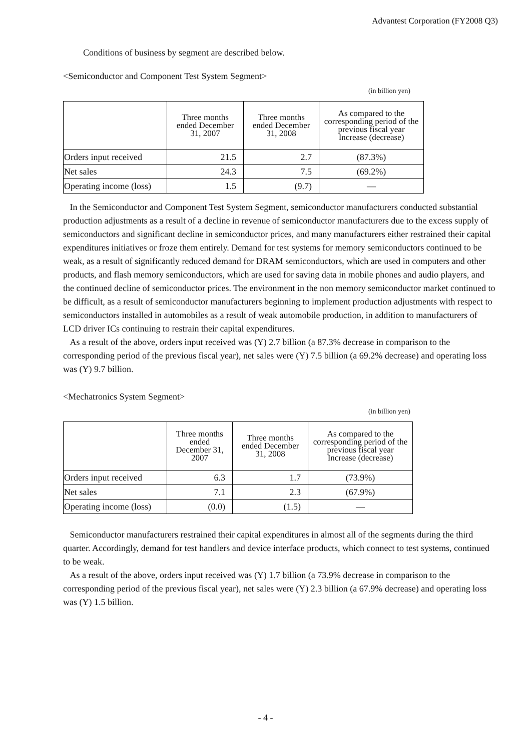Advantest Corporation (FY2008 Q3)
Conditions of business by segment are described below.
<Semiconductor and Component Test System Segment>
(in billion yen)
| | Three months ended December 31, 2007 | Three months ended December 31, 2008 | As compared to the corresponding period of the previous fiscal year Increase (decrease) |
| --- | --- | --- | --- |
| Orders input received | 21.5 | 2.7 | (87.3%) |
| Net sales | 24.3 | 7.5 | (69.2%) |
| Operating income (loss) | 1.5 | (9.7) | — |
In the Semiconductor and Component Test System Segment, semiconductor manufacturers conducted substantial production adjustments as a result of a decline in revenue of semiconductor manufacturers due to the excess supply of semiconductors and significant decline in semiconductor prices, and many manufacturers either restrained their capital expenditures initiatives or froze them entirely. Demand for test systems for memory semiconductors continued to be weak, as a result of significantly reduced demand for DRAM semiconductors, which are used in computers and other products, and flash memory semiconductors, which are used for saving data in mobile phones and audio players, and the continued decline of semiconductor prices. The environment in the non memory semiconductor market continued to be difficult, as a result of semiconductor manufacturers beginning to implement production adjustments with respect to semiconductors installed in automobiles as a result of weak automobile production, in addition to manufacturers of LCD driver ICs continuing to restrain their capital expenditures.
As a result of the above, orders input received was (Y) 2.7 billion (a 87.3% decrease in comparison to the corresponding period of the previous fiscal year), net sales were (Y) 7.5 billion (a 69.2% decrease) and operating loss was (Y) 9.7 billion.
<Mechatronics System Segment>
(in billion yen)
| | Three months ended December 31, 2007 | Three months ended December 31, 2008 | As compared to the corresponding period of the previous fiscal year Increase (decrease) |
| --- | --- | --- | --- |
| Orders input received | 6.3 | 1.7 | (73.9%) |
| Net sales | 7.1 | 2.3 | (67.9%) |
| Operating income (loss) | (0.0) | (1.5) | — |
Semiconductor manufacturers restrained their capital expenditures in almost all of the segments during the third quarter. Accordingly, demand for test handlers and device interface products, which connect to test systems, continued to be weak.
As a result of the above, orders input received was (Y) 1.7 billion (a 73.9% decrease in comparison to the corresponding period of the previous fiscal year), net sales were (Y) 2.3 billion (a 67.9% decrease) and operating loss was (Y) 1.5 billion.
- 4 -